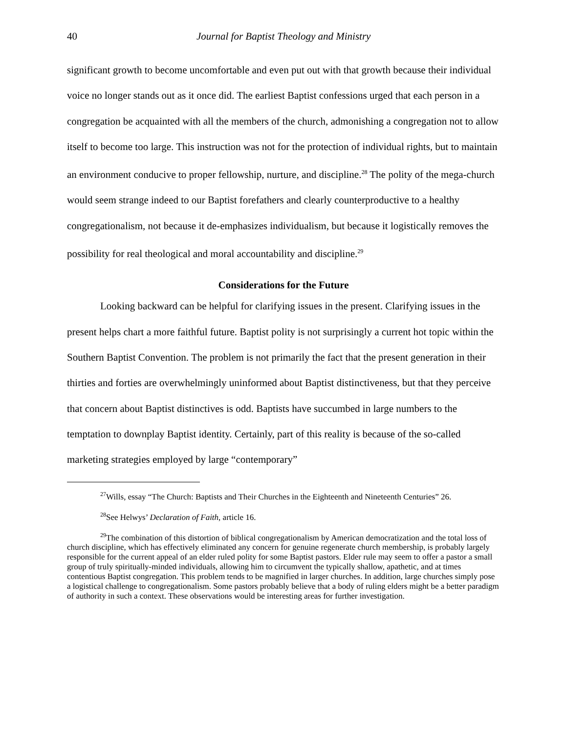40 Journal for Baptist Theology and Ministry
significant growth to become uncomfortable and even put out with that growth because their individual voice no longer stands out as it once did. The earliest Baptist confessions urged that each person in a congregation be acquainted with all the members of the church, admonishing a congregation not to allow itself to become too large. This instruction was not for the protection of individual rights, but to maintain an environment conducive to proper fellowship, nurture, and discipline.<sup>28</sup> The polity of the mega-church would seem strange indeed to our Baptist forefathers and clearly counterproductive to a healthy congregationalism, not because it de-emphasizes individualism, but because it logistically removes the possibility for real theological and moral accountability and discipline.<sup>29</sup>
Considerations for the Future
Looking backward can be helpful for clarifying issues in the present. Clarifying issues in the present helps chart a more faithful future. Baptist polity is not surprisingly a current hot topic within the Southern Baptist Convention. The problem is not primarily the fact that the present generation in their thirties and forties are overwhelmingly uninformed about Baptist distinctiveness, but that they perceive that concern about Baptist distinctives is odd. Baptists have succumbed in large numbers to the temptation to downplay Baptist identity. Certainly, part of this reality is because of the so-called marketing strategies employed by large “contemporary”
<sup>27</sup> Wills, essay “The Church: Baptists and Their Churches in the Eighteenth and Nineteenth Centuries” 26.
<sup>28</sup> See Helwys’ Declaration of Faith, article 16.
<sup>29</sup> The combination of this distortion of biblical congregationalism by American democratization and the total loss of church discipline, which has effectively eliminated any concern for genuine regenerate church membership, is probably largely responsible for the current appeal of an elder ruled polity for some Baptist pastors. Elder rule may seem to offer a pastor a small group of truly spiritually-minded individuals, allowing him to circumvent the typically shallow, apathetic, and at times contentious Baptist congregation. This problem tends to be magnified in larger churches. In addition, large churches simply pose a logistical challenge to congregationalism. Some pastors probably believe that a body of ruling elders might be a better paradigm of authority in such a context. These observations would be interesting areas for further investigation.